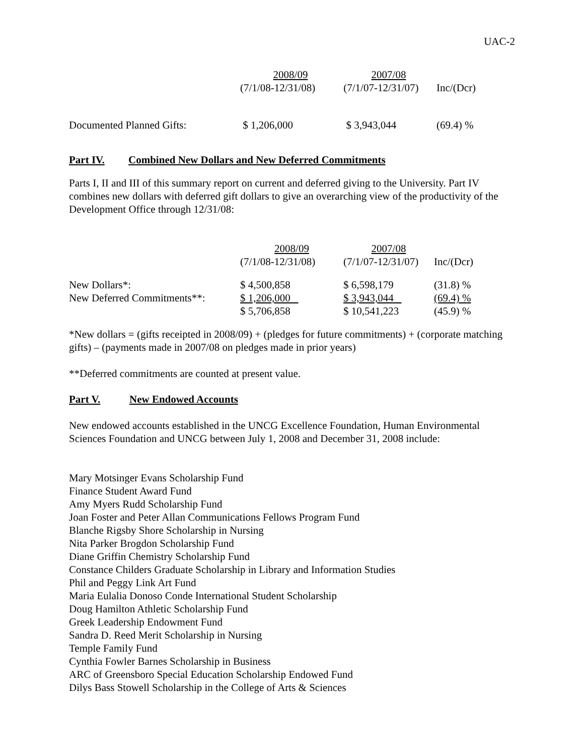UAC-2
| | 2008/09 | 2007/08 | |
| | (7/1/08-12/31/08) | (7/1/07-12/31/07) | Inc/(Dcr) |
| Documented Planned Gifts: | $ 1,206,000 | $ 3,943,044 | (69.4) % |
Part IV. Combined New Dollars and New Deferred Commitments
Parts I, II and III of this summary report on current and deferred giving to the University. Part IV combines new dollars with deferred gift dollars to give an overarching view of the productivity of the Development Office through 12/31/08:
| | 2008/09 | 2007/08 | |
| | (7/1/08-12/31/08) | (7/1/07-12/31/07) | Inc/(Dcr) |
| New Dollars*: | $ 4,500,858 | $ 6,598,179 | (31.8) % |
| New Deferred Commitments**: | $ 1,206,000 | $ 3,943,044 | (69.4) % |
| | $ 5,706,858 | $ 10,541,223 | (45.9) % |
*New dollars = (gifts receipted in 2008/09) + (pledges for future commitments) + (corporate matching gifts) – (payments made in 2007/08 on pledges made in prior years)
**Deferred commitments are counted at present value.
Part V. New Endowed Accounts
New endowed accounts established in the UNCG Excellence Foundation, Human Environmental Sciences Foundation and UNCG between July 1, 2008 and December 31, 2008 include:
Mary Motsinger Evans Scholarship Fund
Finance Student Award Fund
Amy Myers Rudd Scholarship Fund
Joan Foster and Peter Allan Communications Fellows Program Fund
Blanche Rigsby Shore Scholarship in Nursing
Nita Parker Brogdon Scholarship Fund
Diane Griffin Chemistry Scholarship Fund
Constance Childers Graduate Scholarship in Library and Information Studies
Phil and Peggy Link Art Fund
Maria Eulalia Donoso Conde International Student Scholarship
Doug Hamilton Athletic Scholarship Fund
Greek Leadership Endowment Fund
Sandra D. Reed Merit Scholarship in Nursing
Temple Family Fund
Cynthia Fowler Barnes Scholarship in Business
ARC of Greensboro Special Education Scholarship Endowed Fund
Dilys Bass Stowell Scholarship in the College of Arts & Sciences